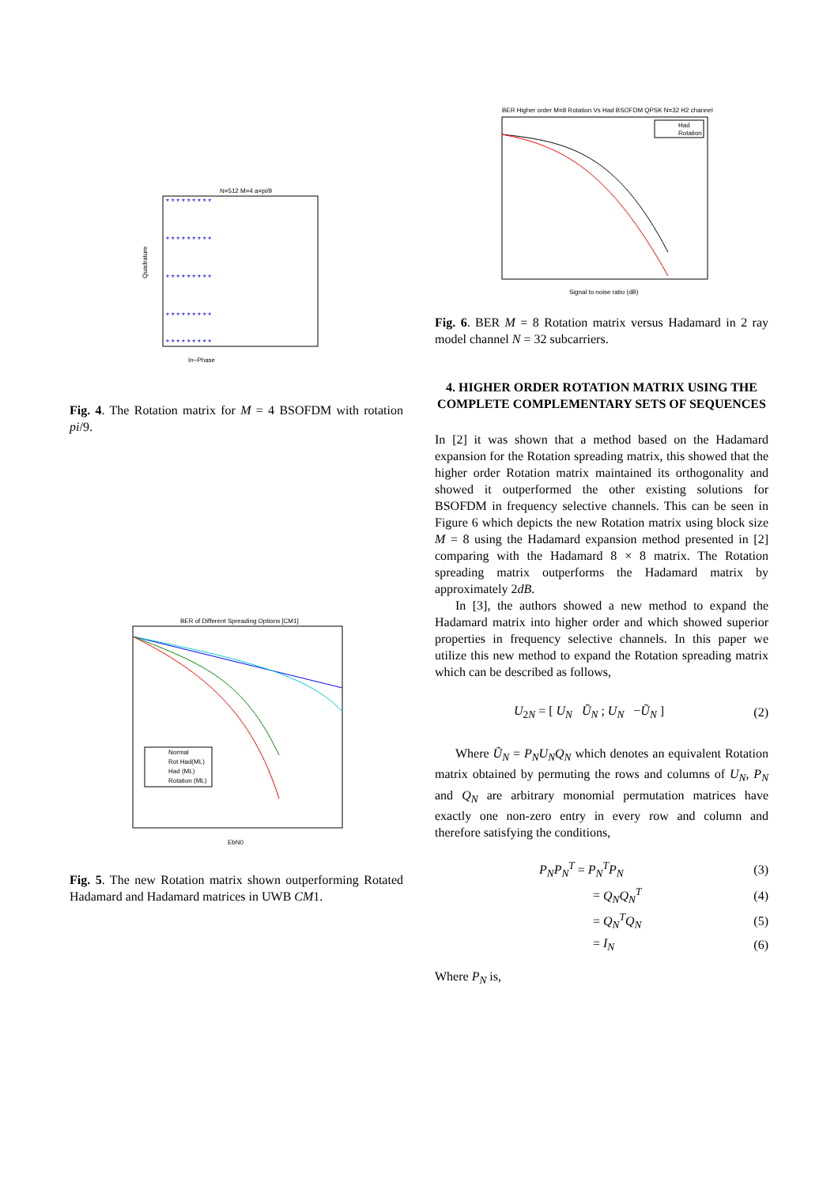N=512 M=4 a=pi/9
* * * * * * * * *
* * * * * * * * *
* * * * * * * * *
* * * * * * * * *
* * * * * * * * *
In−Phase
Quadrature
Fig. 4. The Rotation matrix for M = 4 BSOFDM with rotation pi/9.
BER of Different Spreading Options [CM1]
Normal
Rot Had(ML)
Had (ML)
Rotation (ML)
EbN0
Fig. 5. The new Rotation matrix shown outperforming Rotated Hadamard and Hadamard matrices in UWB CM1.
BER Higher order M=8 Rotation Vs Had BSOFDM QPSK N=32 H2 channel
Had
Rotation
Signal to noise ratio (dB)
Fig. 6. BER M = 8 Rotation matrix versus Hadamard in 2 ray model channel N = 32 subcarriers.
4. HIGHER ORDER ROTATION MATRIX USING THE COMPLETE COMPLEMENTARY SETS OF SEQUENCES
In [2] it was shown that a method based on the Hadamard expansion for the Rotation spreading matrix, this showed that the higher order Rotation matrix maintained its orthogonality and showed it outperformed the other existing solutions for BSOFDM in frequency selective channels. This can be seen in Figure 6 which depicts the new Rotation matrix using block size M = 8 using the Hadamard expansion method presented in [2] comparing with the Hadamard 8 × 8 matrix. The Rotation spreading matrix outperforms the Hadamard matrix by approximately 2dB.
In [3], the authors showed a new method to expand the Hadamard matrix into higher order and which showed superior properties in frequency selective channels. In this paper we utilize this new method to expand the Rotation spreading matrix which can be described as follows,
U<sub>2N</sub> = [ U<sub>N</sub> Ũ<sub>N</sub> ; U<sub>N</sub> −Ũ<sub>N</sub> ] (2)
Where Ũ<sub>N</sub> = P<sub>N</sub>U<sub>N</sub>Q<sub>N</sub> which denotes an equivalent Rotation matrix obtained by permuting the rows and columns of U<sub>N</sub>, P<sub>N</sub> and Q<sub>N</sub> are arbitrary monomial permutation matrices have exactly one non-zero entry in every row and column and therefore satisfying the conditions,
P<sub>N</sub>P<sub>N</sub><sup>T</sup> = P<sub>N</sub><sup>T</sup>P<sub>N</sub> (3)
= Q<sub>N</sub>Q<sub>N</sub><sup>T</sup> (4)
= Q<sub>N</sub><sup>T</sup>Q<sub>N</sub> (5)
= I<sub>N</sub> (6)
Where P<sub>N</sub> is,